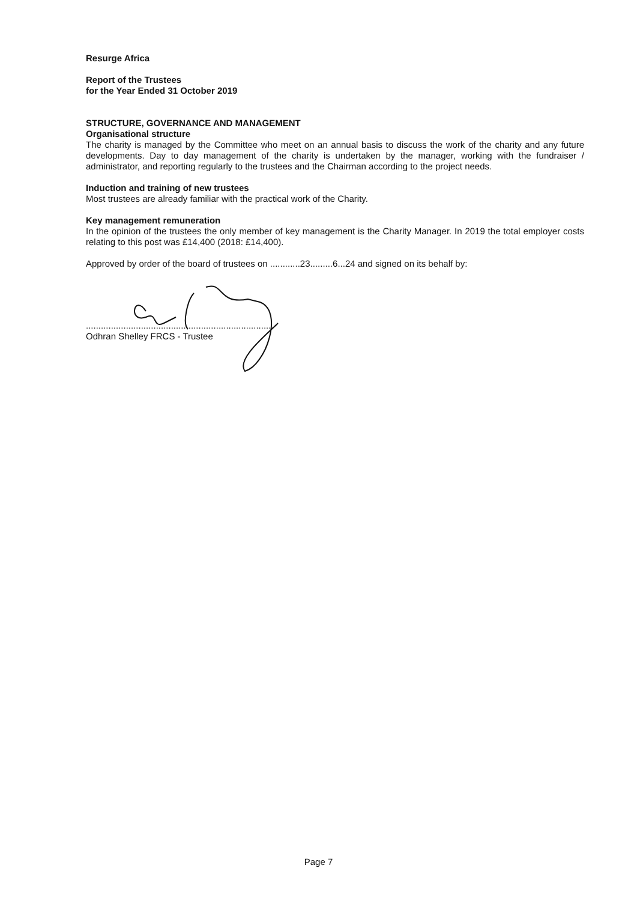Resurge Africa
Report of the Trustees
for the Year Ended 31 October 2019
STRUCTURE, GOVERNANCE AND MANAGEMENT
Organisational structure
The charity is managed by the Committee who meet on an annual basis to discuss the work of the charity and any future developments. Day to day management of the charity is undertaken by the manager, working with the fundraiser / administrator, and reporting regularly to the trustees and the Chairman according to the project needs.
Induction and training of new trustees
Most trustees are already familiar with the practical work of the Charity.
Key management remuneration
In the opinion of the trustees the only member of key management is the Charity Manager. In 2019 the total employer costs relating to this post was £14,400 (2018: £14,400).
Approved by order of the board of trustees on ............23.........6...24 and signed on its behalf by:
...........................................................................
Odhran Shelley FRCS - Trustee
Page 7